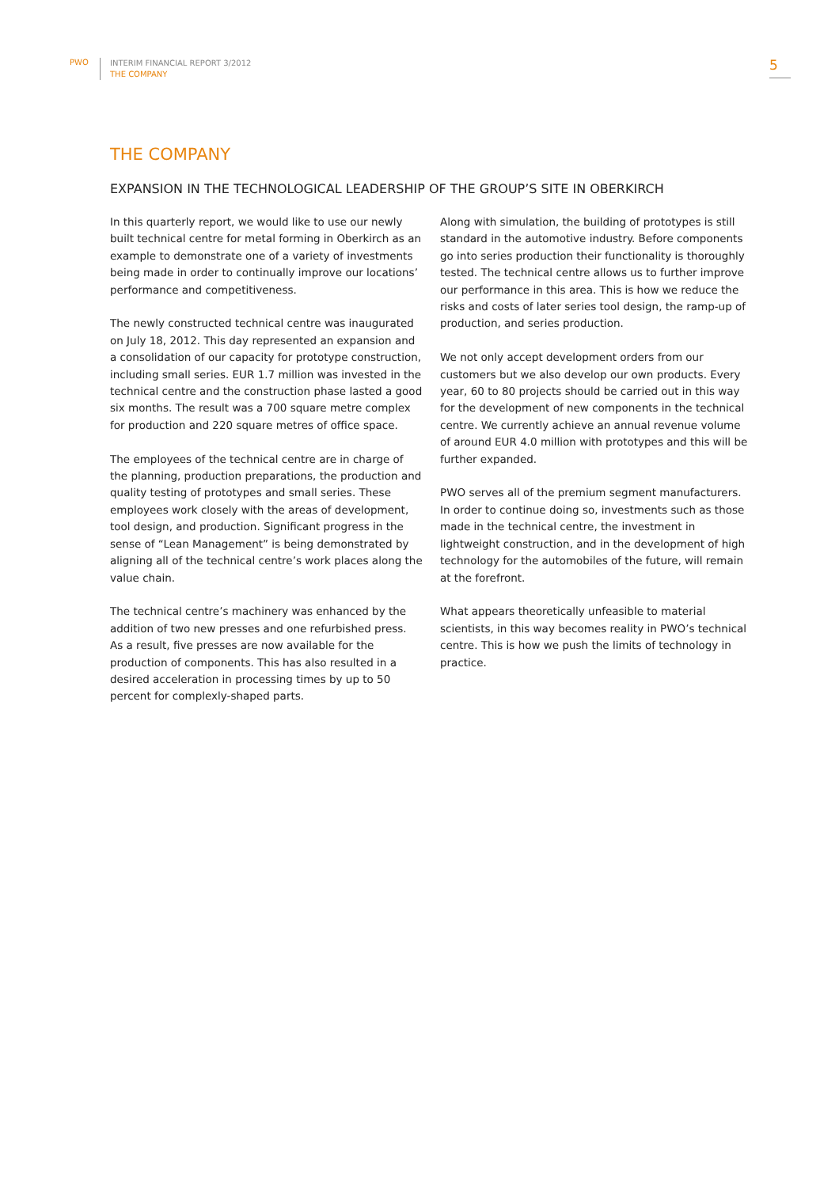PWO
INTERIM FINANCIAL REPORT 3/2012
THE COMPANY
5
THE COMPANY
EXPANSION IN THE TECHNOLOGICAL LEADERSHIP OF THE GROUP’S SITE IN OBERKIRCH
In this quarterly report, we would like to use our newly built technical centre for metal forming in Oberkirch as an example to demonstrate one of a variety of investments being made in order to continually improve our locations’ performance and competitiveness.
The newly constructed technical centre was inaugurated on July 18, 2012. This day represented an expansion and a consolidation of our capacity for prototype construction, including small series. EUR 1.7 million was invested in the technical centre and the construction phase lasted a good six months. The result was a 700 square metre complex for production and 220 square metres of office space.
The employees of the technical centre are in charge of the planning, production preparations, the production and quality testing of prototypes and small series. These employees work closely with the areas of development, tool design, and production. Significant progress in the sense of “Lean Management” is being demonstrated by aligning all of the technical centre’s work places along the value chain.
The technical centre’s machinery was enhanced by the addition of two new presses and one refurbished press. As a result, five presses are now available for the production of components. This has also resulted in a desired acceleration in processing times by up to 50 percent for complexly-shaped parts.
Along with simulation, the building of prototypes is still standard in the automotive industry. Before components go into series production their functionality is thoroughly tested. The technical centre allows us to further improve our performance in this area. This is how we reduce the risks and costs of later series tool design, the ramp-up of production, and series production.
We not only accept development orders from our customers but we also develop our own products. Every year, 60 to 80 projects should be carried out in this way for the development of new components in the technical centre. We currently achieve an annual revenue volume of around EUR 4.0 million with prototypes and this will be further expanded.
PWO serves all of the premium segment manufacturers. In order to continue doing so, investments such as those made in the technical centre, the investment in lightweight construction, and in the development of high technology for the automobiles of the future, will remain at the forefront.
What appears theoretically unfeasible to material scientists, in this way becomes reality in PWO’s technical centre. This is how we push the limits of technology in practice.